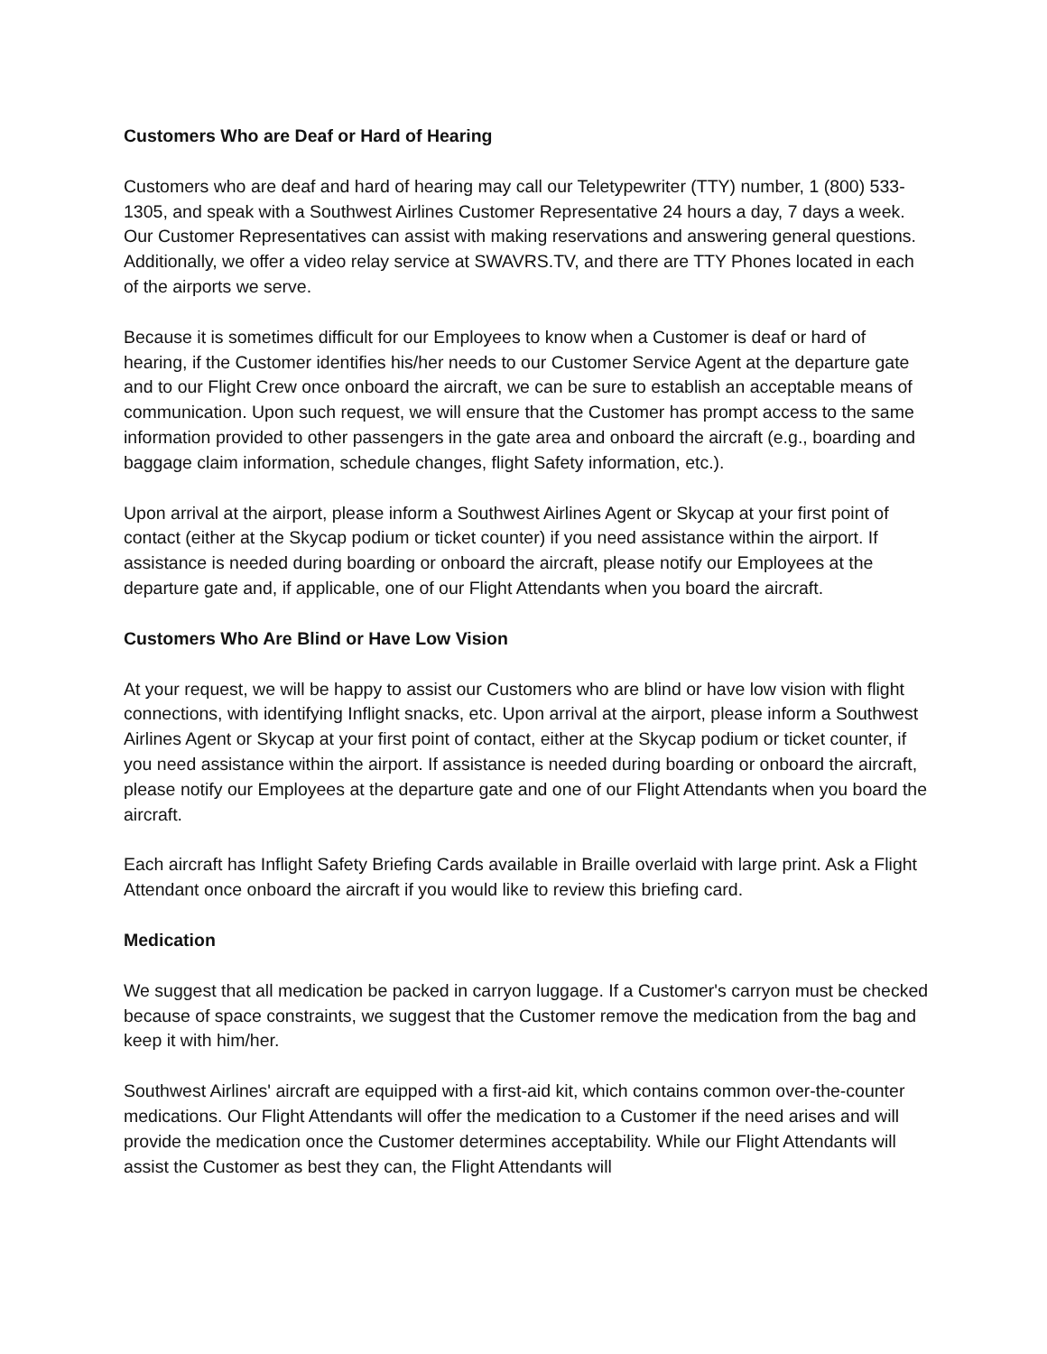Customers Who are Deaf or Hard of Hearing
Customers who are deaf and hard of hearing may call our Teletypewriter (TTY) number, 1 (800) 533-1305, and speak with a Southwest Airlines Customer Representative 24 hours a day, 7 days a week. Our Customer Representatives can assist with making reservations and answering general questions. Additionally, we offer a video relay service at SWAVRS.TV, and there are TTY Phones located in each of the airports we serve.
Because it is sometimes difficult for our Employees to know when a Customer is deaf or hard of hearing, if the Customer identifies his/her needs to our Customer Service Agent at the departure gate and to our Flight Crew once onboard the aircraft, we can be sure to establish an acceptable means of communication. Upon such request, we will ensure that the Customer has prompt access to the same information provided to other passengers in the gate area and onboard the aircraft (e.g., boarding and baggage claim information, schedule changes, flight Safety information, etc.).
Upon arrival at the airport, please inform a Southwest Airlines Agent or Skycap at your first point of contact (either at the Skycap podium or ticket counter) if you need assistance within the airport. If assistance is needed during boarding or onboard the aircraft, please notify our Employees at the departure gate and, if applicable, one of our Flight Attendants when you board the aircraft.
Customers Who Are Blind or Have Low Vision
At your request, we will be happy to assist our Customers who are blind or have low vision with flight connections, with identifying Inflight snacks, etc. Upon arrival at the airport, please inform a Southwest Airlines Agent or Skycap at your first point of contact, either at the Skycap podium or ticket counter, if you need assistance within the airport. If assistance is needed during boarding or onboard the aircraft, please notify our Employees at the departure gate and one of our Flight Attendants when you board the aircraft.
Each aircraft has Inflight Safety Briefing Cards available in Braille overlaid with large print. Ask a Flight Attendant once onboard the aircraft if you would like to review this briefing card.
Medication
We suggest that all medication be packed in carryon luggage. If a Customer's carryon must be checked because of space constraints, we suggest that the Customer remove the medication from the bag and keep it with him/her.
Southwest Airlines' aircraft are equipped with a first-aid kit, which contains common over-the-counter medications. Our Flight Attendants will offer the medication to a Customer if the need arises and will provide the medication once the Customer determines acceptability. While our Flight Attendants will assist the Customer as best they can, the Flight Attendants will